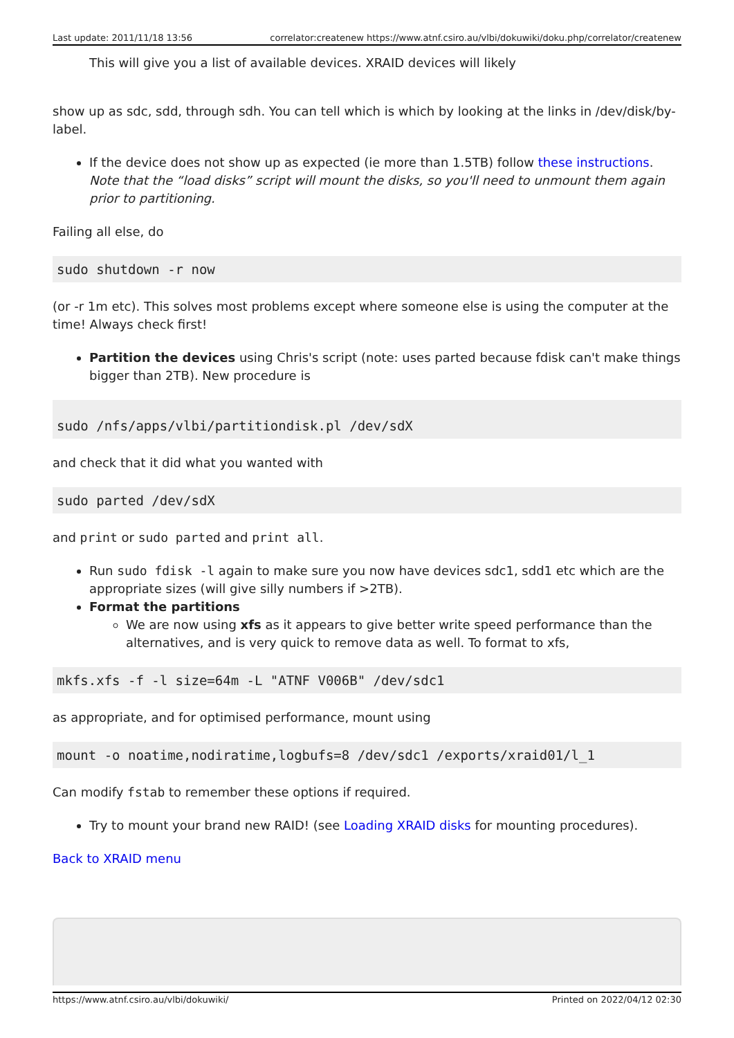Last update: 2011/11/18 13:56 correlator:createnew https://www.atnf.csiro.au/vlbi/dokuwiki/doku.php/correlator/createnew
This will give you a list of available devices. XRAID devices will likely
show up as sdc, sdd, through sdh. You can tell which is which by looking at the links in /dev/disk/by-label.
If the device does not show up as expected (ie more than 1.5TB) follow these instructions. Note that the “load disks” script will mount the disks, so you'll need to unmount them again prior to partitioning.
Failing all else, do
sudo shutdown -r now
(or -r 1m etc). This solves most problems except where someone else is using the computer at the time! Always check first!
Partition the devices using Chris's script (note: uses parted because fdisk can't make things bigger than 2TB). New procedure is
sudo /nfs/apps/vlbi/partitiondisk.pl /dev/sdX
and check that it did what you wanted with
sudo parted /dev/sdX
and print or sudo parted and print all.
Run sudo fdisk -l again to make sure you now have devices sdc1, sdd1 etc which are the appropriate sizes (will give silly numbers if >2TB).
Format the partitions
We are now using xfs as it appears to give better write speed performance than the alternatives, and is very quick to remove data as well. To format to xfs,
mkfs.xfs -f -l size=64m -L "ATNF V006B" /dev/sdc1
as appropriate, and for optimised performance, mount using
mount -o noatime,nodiratime,logbufs=8 /dev/sdc1 /exports/xraid01/l_1
Can modify fstab to remember these options if required.
Try to mount your brand new RAID! (see Loading XRAID disks for mounting procedures).
Back to XRAID menu
https://www.atnf.csiro.au/vlbi/dokuwiki/ Printed on 2022/04/12 02:30